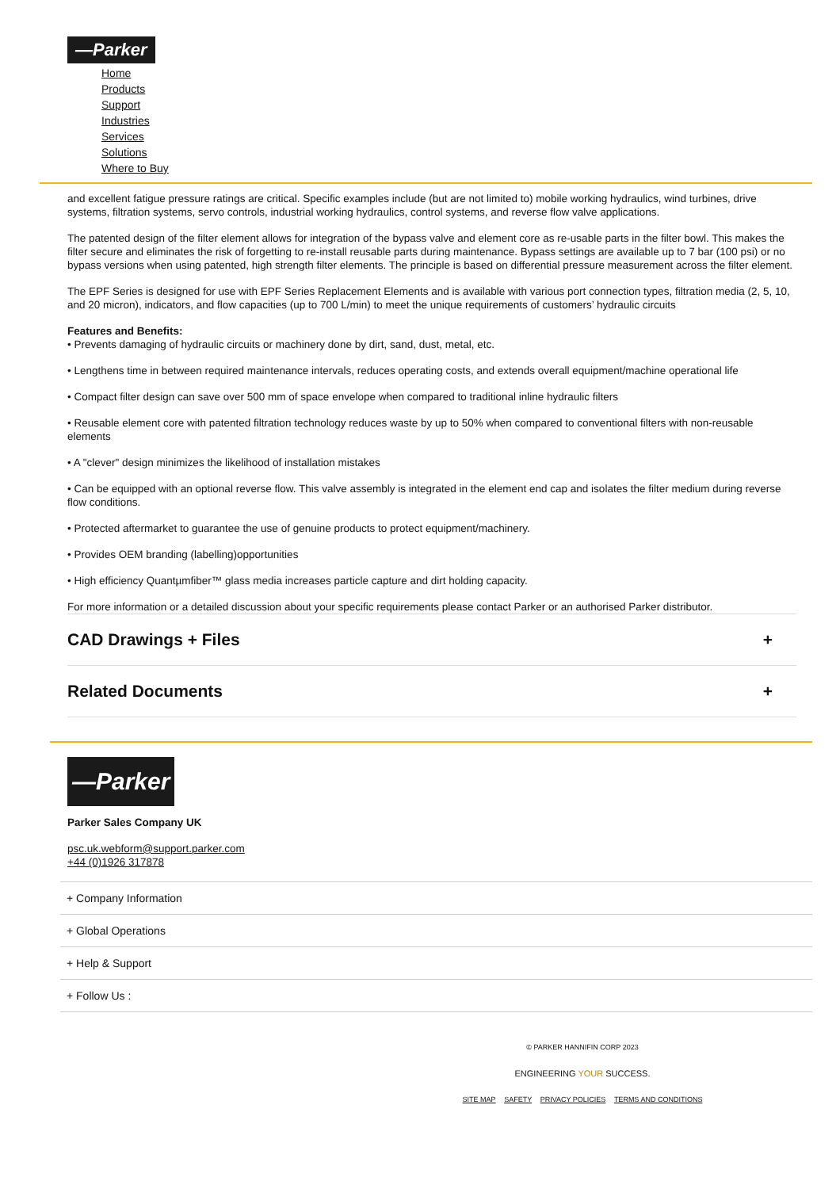—Parker
Home
Products
Support
Industries
Services
Solutions
Where to Buy
and excellent fatigue pressure ratings are critical. Specific examples include (but are not limited to) mobile working hydraulics, wind turbines, drive systems, filtration systems, servo controls, industrial working hydraulics, control systems, and reverse flow valve applications.
The patented design of the filter element allows for integration of the bypass valve and element core as re-usable parts in the filter bowl. This makes the filter secure and eliminates the risk of forgetting to re-install reusable parts during maintenance. Bypass settings are available up to 7 bar (100 psi) or no bypass versions when using patented, high strength filter elements. The principle is based on differential pressure measurement across the filter element.
The EPF Series is designed for use with EPF Series Replacement Elements and is available with various port connection types, filtration media (2, 5, 10, and 20 micron), indicators, and flow capacities (up to 700 L/min) to meet the unique requirements of customers’ hydraulic circuits
Features and Benefits:
• Prevents damaging of hydraulic circuits or machinery done by dirt, sand, dust, metal, etc.
• Lengthens time in between required maintenance intervals, reduces operating costs, and extends overall equipment/machine operational life
• Compact filter design can save over 500 mm of space envelope when compared to traditional inline hydraulic filters
• Reusable element core with patented filtration technology reduces waste by up to 50% when compared to conventional filters with non-reusable elements
• A "clever" design minimizes the likelihood of installation mistakes
• Can be equipped with an optional reverse flow. This valve assembly is integrated in the element end cap and isolates the filter medium during reverse flow conditions.
• Protected aftermarket to guarantee the use of genuine products to protect equipment/machinery.
• Provides OEM branding (labelling)opportunities
• High efficiency Quantµmfiber™ glass media increases particle capture and dirt holding capacity.
For more information or a detailed discussion about your specific requirements please contact Parker or an authorised Parker distributor.
CAD Drawings + Files +
Related Documents +
—Parker
Parker Sales Company UK
psc.uk.webform@support.parker.com
+44 (0)1926 317878
+ Company Information
+ Global Operations
+ Help & Support
+ Follow Us :
© PARKER HANNIFIN CORP 2023
ENGINEERING YOUR SUCCESS.
SITE MAP SAFETY PRIVACY POLICIES TERMS AND CONDITIONS